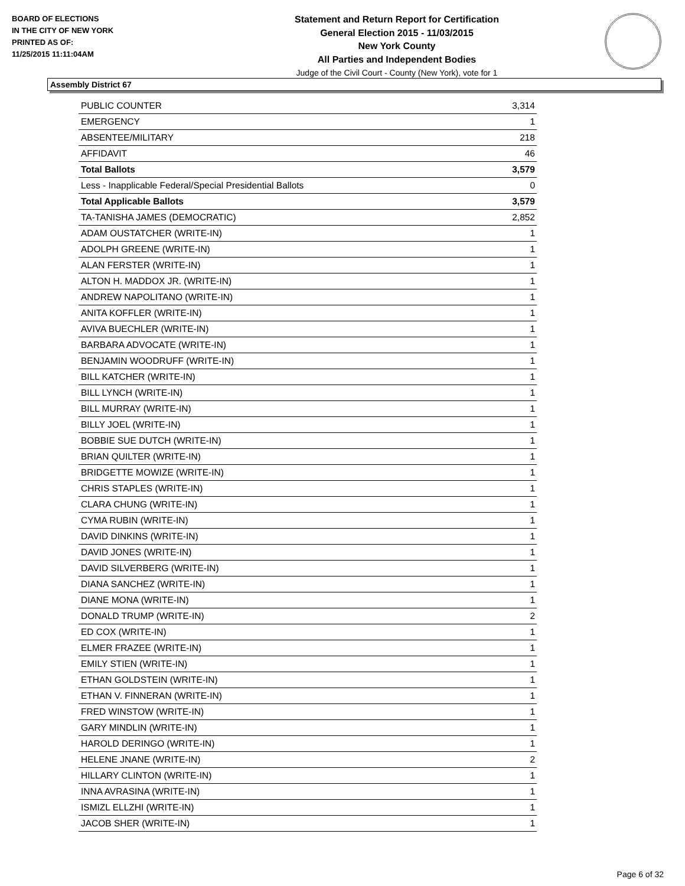BOARD OF ELECTIONS
IN THE CITY OF NEW YORK
PRINTED AS OF:
11/25/2015 11:11:04AM
Statement and Return Report for Certification
General Election 2015 - 11/03/2015
New York County
All Parties and Independent Bodies
Judge of the Civil Court - County (New York), vote for 1
Assembly District 67
| PUBLIC COUNTER | 3,314 |
| EMERGENCY | 1 |
| ABSENTEE/MILITARY | 218 |
| AFFIDAVIT | 46 |
| Total Ballots | 3,579 |
| Less - Inapplicable Federal/Special Presidential Ballots | 0 |
| Total Applicable Ballots | 3,579 |
| TA-TANISHA JAMES (DEMOCRATIC) | 2,852 |
| ADAM OUSTATCHER (WRITE-IN) | 1 |
| ADOLPH GREENE (WRITE-IN) | 1 |
| ALAN FERSTER (WRITE-IN) | 1 |
| ALTON H. MADDOX JR. (WRITE-IN) | 1 |
| ANDREW NAPOLITANO (WRITE-IN) | 1 |
| ANITA KOFFLER (WRITE-IN) | 1 |
| AVIVA BUECHLER (WRITE-IN) | 1 |
| BARBARA ADVOCATE (WRITE-IN) | 1 |
| BENJAMIN WOODRUFF (WRITE-IN) | 1 |
| BILL KATCHER (WRITE-IN) | 1 |
| BILL LYNCH (WRITE-IN) | 1 |
| BILL MURRAY (WRITE-IN) | 1 |
| BILLY JOEL (WRITE-IN) | 1 |
| BOBBIE SUE DUTCH (WRITE-IN) | 1 |
| BRIAN QUILTER (WRITE-IN) | 1 |
| BRIDGETTE MOWIZE (WRITE-IN) | 1 |
| CHRIS STAPLES (WRITE-IN) | 1 |
| CLARA CHUNG (WRITE-IN) | 1 |
| CYMA RUBIN (WRITE-IN) | 1 |
| DAVID DINKINS (WRITE-IN) | 1 |
| DAVID JONES (WRITE-IN) | 1 |
| DAVID SILVERBERG (WRITE-IN) | 1 |
| DIANA SANCHEZ (WRITE-IN) | 1 |
| DIANE MONA (WRITE-IN) | 1 |
| DONALD TRUMP (WRITE-IN) | 2 |
| ED COX (WRITE-IN) | 1 |
| ELMER FRAZEE (WRITE-IN) | 1 |
| EMILY STIEN (WRITE-IN) | 1 |
| ETHAN GOLDSTEIN (WRITE-IN) | 1 |
| ETHAN V. FINNERAN (WRITE-IN) | 1 |
| FRED WINSTOW (WRITE-IN) | 1 |
| GARY MINDLIN (WRITE-IN) | 1 |
| HAROLD DERINGO (WRITE-IN) | 1 |
| HELENE JNANE (WRITE-IN) | 2 |
| HILLARY CLINTON (WRITE-IN) | 1 |
| INNA AVRASINA (WRITE-IN) | 1 |
| ISMIZL ELLZHI (WRITE-IN) | 1 |
| JACOB SHER (WRITE-IN) | 1 |
Page 6 of 32